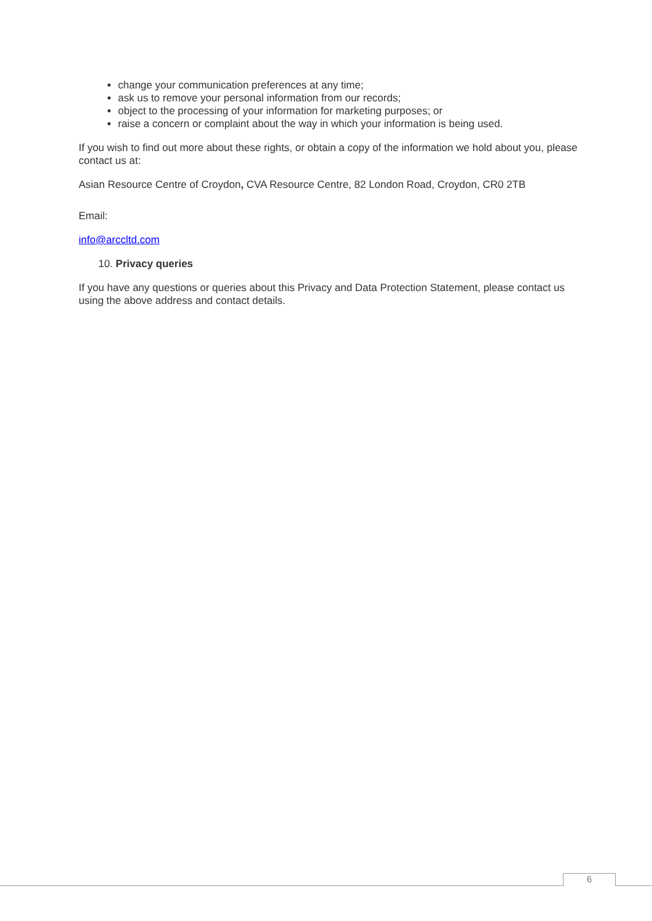change your communication preferences at any time;
ask us to remove your personal information from our records;
object to the processing of your information for marketing purposes; or
raise a concern or complaint about the way in which your information is being used.
If you wish to find out more about these rights, or obtain a copy of the information we hold about you, please contact us at:
Asian Resource Centre of Croydon, CVA Resource Centre, 82 London Road, Croydon, CR0 2TB
Email:
info@arccltd.com
10. Privacy queries
If you have any questions or queries about this Privacy and Data Protection Statement, please contact us using the above address and contact details.
6